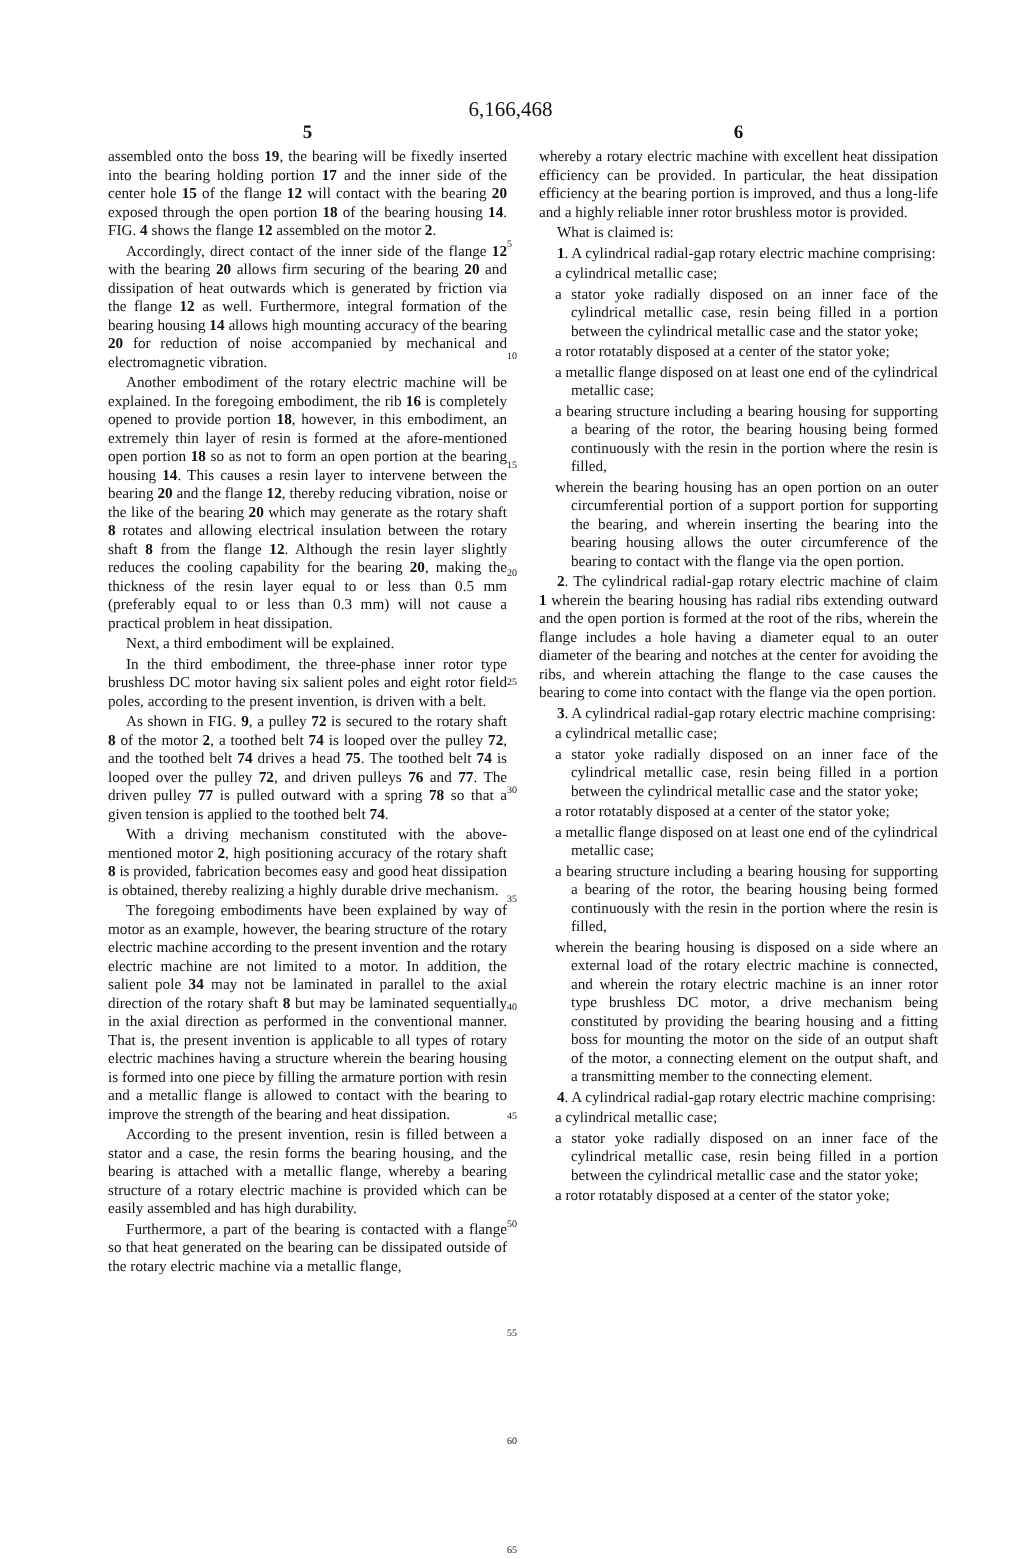6,166,468
5
assembled onto the boss 19, the bearing will be fixedly inserted into the bearing holding portion 17 and the inner side of the center hole 15 of the flange 12 will contact with the bearing 20 exposed through the open portion 18 of the bearing housing 14. FIG. 4 shows the flange 12 assembled on the motor 2.
Accordingly, direct contact of the inner side of the flange 12 with the bearing 20 allows firm securing of the bearing 20 and dissipation of heat outwards which is generated by friction via the flange 12 as well. Furthermore, integral formation of the bearing housing 14 allows high mounting accuracy of the bearing 20 for reduction of noise accompanied by mechanical and electromagnetic vibration.
Another embodiment of the rotary electric machine will be explained. In the foregoing embodiment, the rib 16 is completely opened to provide portion 18, however, in this embodiment, an extremely thin layer of resin is formed at the afore-mentioned open portion 18 so as not to form an open portion at the bearing housing 14. This causes a resin layer to intervene between the bearing 20 and the flange 12, thereby reducing vibration, noise or the like of the bearing 20 which may generate as the rotary shaft 8 rotates and allowing electrical insulation between the rotary shaft 8 from the flange 12. Although the resin layer slightly reduces the cooling capability for the bearing 20, making the thickness of the resin layer equal to or less than 0.5 mm (preferably equal to or less than 0.3 mm) will not cause a practical problem in heat dissipation.
Next, a third embodiment will be explained.
In the third embodiment, the three-phase inner rotor type brushless DC motor having six salient poles and eight rotor field poles, according to the present invention, is driven with a belt.
As shown in FIG. 9, a pulley 72 is secured to the rotary shaft 8 of the motor 2, a toothed belt 74 is looped over the pulley 72, and the toothed belt 74 drives a head 75. The toothed belt 74 is looped over the pulley 72, and driven pulleys 76 and 77. The driven pulley 77 is pulled outward with a spring 78 so that a given tension is applied to the toothed belt 74.
With a driving mechanism constituted with the above-mentioned motor 2, high positioning accuracy of the rotary shaft 8 is provided, fabrication becomes easy and good heat dissipation is obtained, thereby realizing a highly durable drive mechanism.
The foregoing embodiments have been explained by way of motor as an example, however, the bearing structure of the rotary electric machine according to the present invention and the rotary electric machine are not limited to a motor. In addition, the salient pole 34 may not be laminated in parallel to the axial direction of the rotary shaft 8 but may be laminated sequentially in the axial direction as performed in the conventional manner. That is, the present invention is applicable to all types of rotary electric machines having a structure wherein the bearing housing is formed into one piece by filling the armature portion with resin and a metallic flange is allowed to contact with the bearing to improve the strength of the bearing and heat dissipation.
According to the present invention, resin is filled between a stator and a case, the resin forms the bearing housing, and the bearing is attached with a metallic flange, whereby a bearing structure of a rotary electric machine is provided which can be easily assembled and has high durability.
Furthermore, a part of the bearing is contacted with a flange so that heat generated on the bearing can be dissipated outside of the rotary electric machine via a metallic flange,
5
10
15
20
25
30
35
40
45
50
55
60
65
6
whereby a rotary electric machine with excellent heat dissipation efficiency can be provided. In particular, the heat dissipation efficiency at the bearing portion is improved, and thus a long-life and a highly reliable inner rotor brushless motor is provided.
What is claimed is:
1. A cylindrical radial-gap rotary electric machine comprising:
a cylindrical metallic case;
a stator yoke radially disposed on an inner face of the cylindrical metallic case, resin being filled in a portion between the cylindrical metallic case and the stator yoke;
a rotor rotatably disposed at a center of the stator yoke;
a metallic flange disposed on at least one end of the cylindrical metallic case;
a bearing structure including a bearing housing for supporting a bearing of the rotor, the bearing housing being formed continuously with the resin in the portion where the resin is filled,
wherein the bearing housing has an open portion on an outer circumferential portion of a support portion for supporting the bearing, and wherein inserting the bearing into the bearing housing allows the outer circumference of the bearing to contact with the flange via the open portion.
2. The cylindrical radial-gap rotary electric machine of claim 1 wherein the bearing housing has radial ribs extending outward and the open portion is formed at the root of the ribs, wherein the flange includes a hole having a diameter equal to an outer diameter of the bearing and notches at the center for avoiding the ribs, and wherein attaching the flange to the case causes the bearing to come into contact with the flange via the open portion.
3. A cylindrical radial-gap rotary electric machine comprising:
a cylindrical metallic case;
a stator yoke radially disposed on an inner face of the cylindrical metallic case, resin being filled in a portion between the cylindrical metallic case and the stator yoke;
a rotor rotatably disposed at a center of the stator yoke;
a metallic flange disposed on at least one end of the cylindrical metallic case;
a bearing structure including a bearing housing for supporting a bearing of the rotor, the bearing housing being formed continuously with the resin in the portion where the resin is filled,
wherein the bearing housing is disposed on a side where an external load of the rotary electric machine is connected, and wherein the rotary electric machine is an inner rotor type brushless DC motor, a drive mechanism being constituted by providing the bearing housing and a fitting boss for mounting the motor on the side of an output shaft of the motor, a connecting element on the output shaft, and a transmitting member to the connecting element.
4. A cylindrical radial-gap rotary electric machine comprising:
a cylindrical metallic case;
a stator yoke radially disposed on an inner face of the cylindrical metallic case, resin being filled in a portion between the cylindrical metallic case and the stator yoke;
a rotor rotatably disposed at a center of the stator yoke;